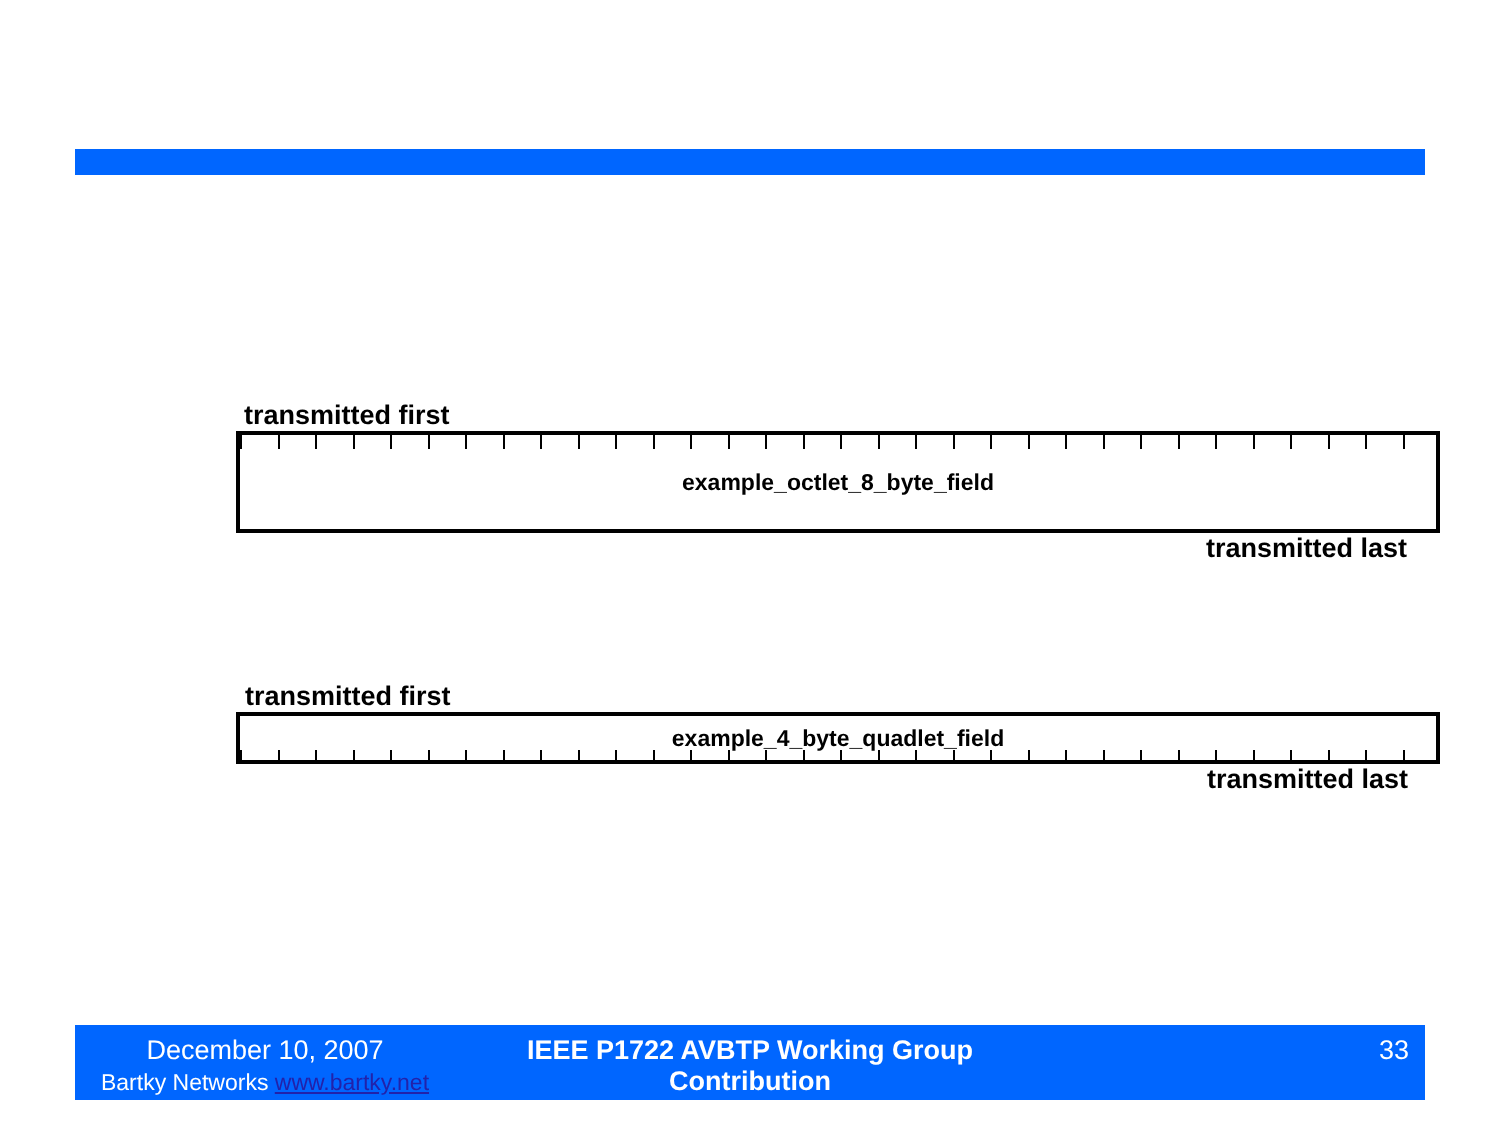transmitted first
example_octlet_8_byte_field
transmitted last
transmitted first
example_4_byte_quadlet_field
transmitted last
December 10, 2007
Bartky Networks www.bartky.net
IEEE P1722 AVBTP Working Group Contribution
33